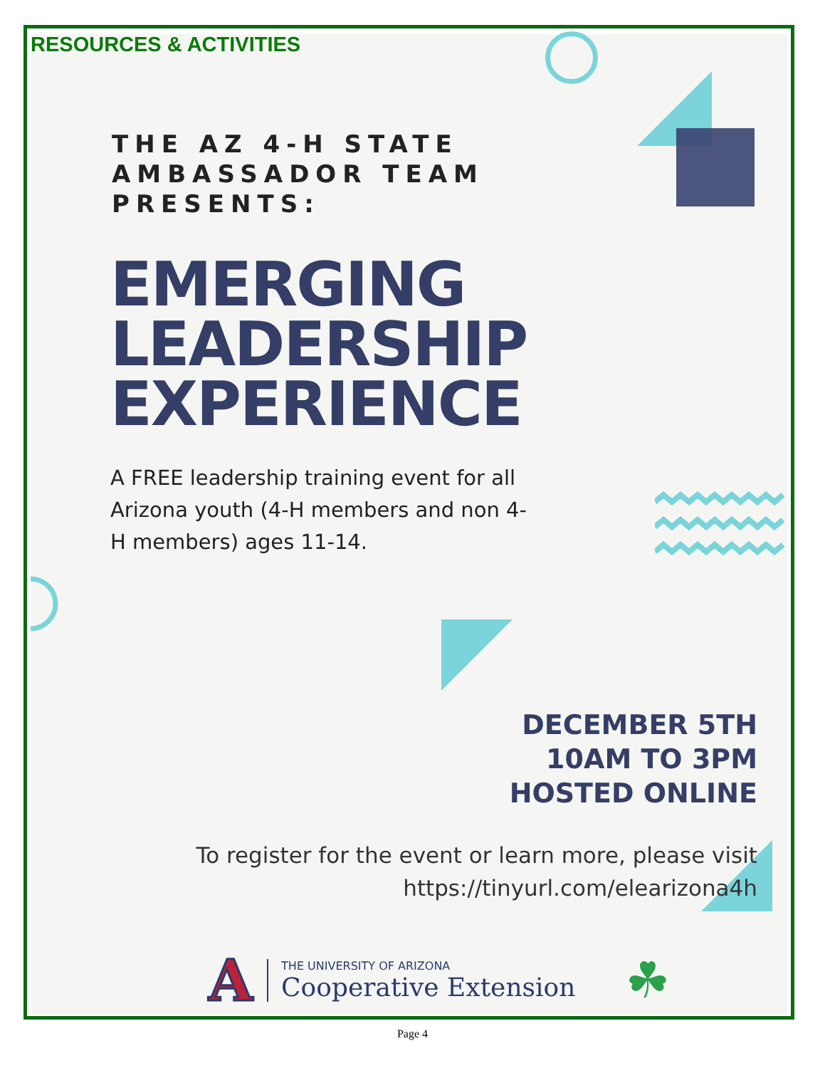RESOURCES & ACTIVITIES
THE AZ 4-H STATE
AMBASSADOR TEAM
PRESENTS:
EMERGING
LEADERSHIP
EXPERIENCE
A FREE leadership training event for all Arizona youth (4-H members and non 4-H members) ages 11-14.
DECEMBER 5TH
10AM TO 3PM
HOSTED ONLINE
To register for the event or learn more, please visit
https://tinyurl.com/elearizona4h
A
THE UNIVERSITY OF ARIZONA
Cooperative Extension
☘
Page 4